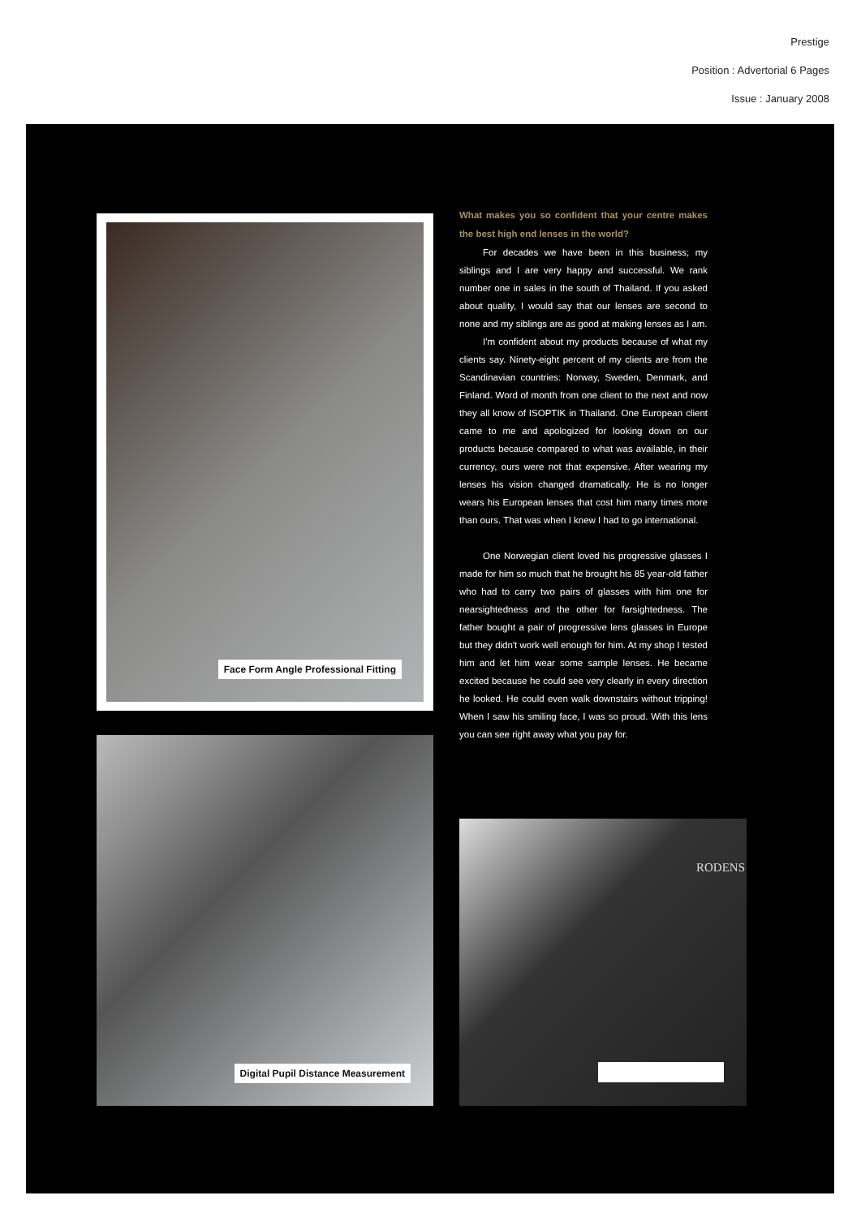Prestige
Position : Advertorial 6 Pages
Issue : January 2008
Face Form Angle Professional Fitting
Digital Pupil Distance Measurement
What makes you so confident that your centre makes the best high end lenses in the world?
For decades we have been in this business; my siblings and I are very happy and successful. We rank number one in sales in the south of Thailand. If you asked about quality, I would say that our lenses are second to none and my siblings are as good at making lenses as I am.
I'm confident about my products because of what my clients say. Ninety-eight percent of my clients are from the Scandinavian countries: Norway, Sweden, Denmark, and Finland. Word of month from one client to the next and now they all know of ISOPTIK in Thailand. One European client came to me and apologized for looking down on our products because compared to what was available, in their currency, ours were not that expensive. After wearing my lenses his vision changed dramatically. He is no longer wears his European lenses that cost him many times more than ours. That was when I knew I had to go international.
One Norwegian client loved his progressive glasses I made for him so much that he brought his 85 year-old father who had to carry two pairs of glasses with him one for nearsightedness and the other for farsightedness. The father bought a pair of progressive lens glasses in Europe but they didn't work well enough for him. At my shop I tested him and let him wear some sample lenses. He became excited because he could see very clearly in every direction he looked. He could even walk downstairs without tripping! When I saw his smiling face, I was so proud. With this lens you can see right away what you pay for.
RODENS